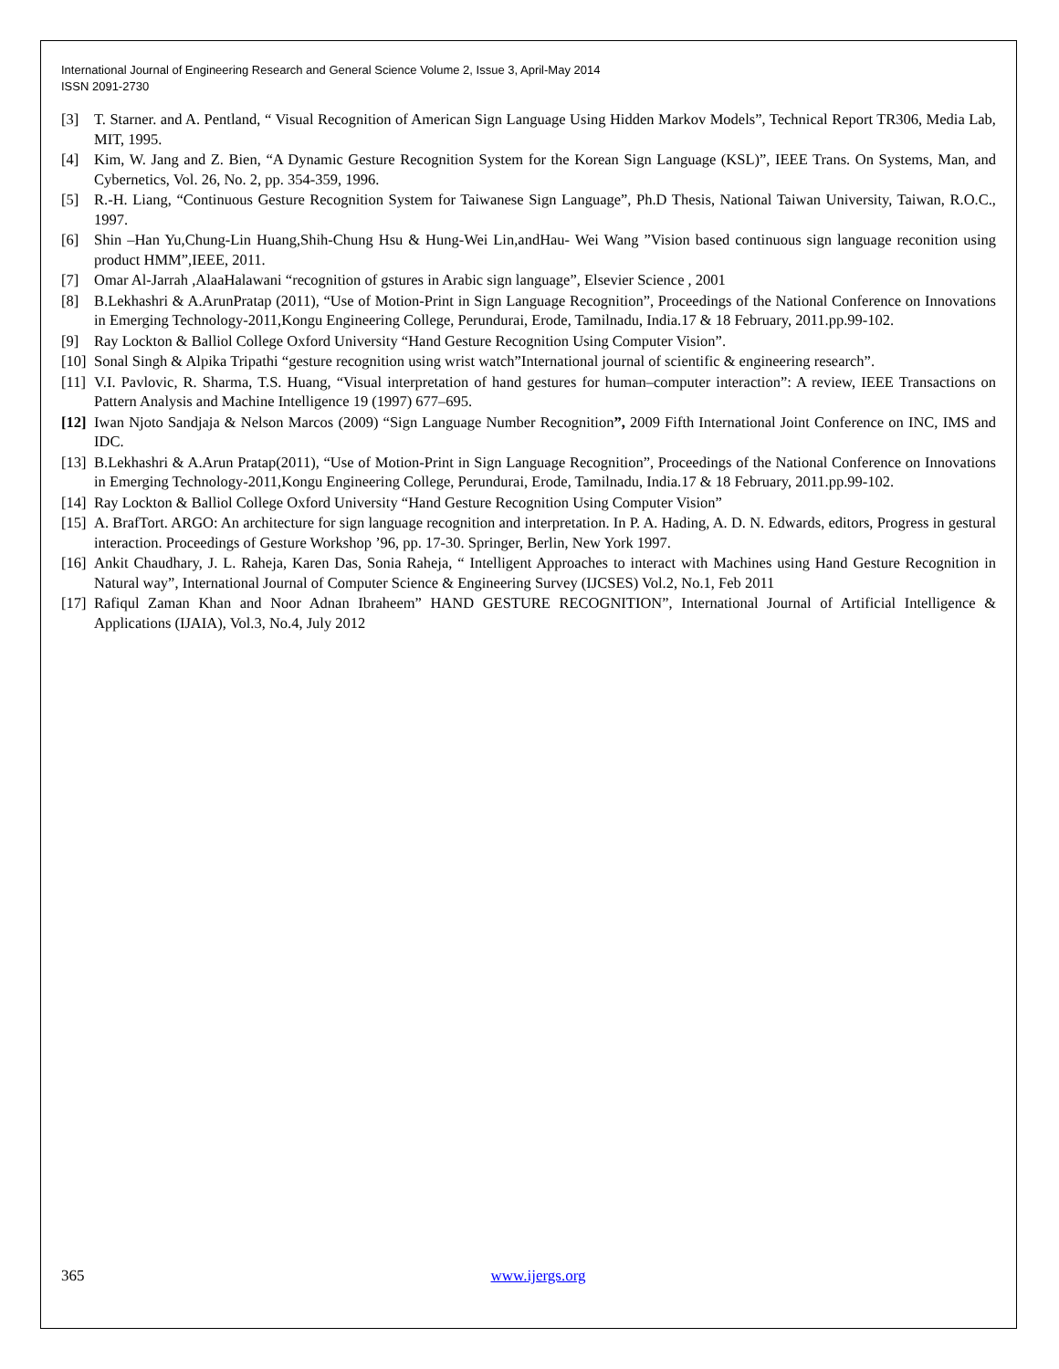International Journal of Engineering Research and General Science Volume 2, Issue 3, April-May 2014
ISSN 2091-2730
[3] T. Starner. and A. Pentland, “ Visual Recognition of American Sign Language Using Hidden Markov Models”, Technical Report TR306, Media Lab, MIT, 1995.
[4] Kim, W. Jang and Z. Bien, “A Dynamic Gesture Recognition System for the Korean Sign Language (KSL)”, IEEE Trans. On Systems, Man, and Cybernetics, Vol. 26, No. 2, pp. 354-359, 1996.
[5] R.-H. Liang, “Continuous Gesture Recognition System for Taiwanese Sign Language”, Ph.D Thesis, National Taiwan University, Taiwan, R.O.C., 1997.
[6] Shin –Han Yu,Chung-Lin Huang,Shih-Chung Hsu & Hung-Wei Lin,andHau- Wei Wang ”Vision based continuous sign language reconition using product HMM”,IEEE, 2011.
[7] Omar Al-Jarrah ,AlaaHalawani “recognition of gstures in Arabic sign language”, Elsevier Science , 2001
[8] B.Lekhashri & A.ArunPratap (2011), “Use of Motion-Print in Sign Language Recognition”, Proceedings of the National Conference on Innovations in Emerging Technology-2011,Kongu Engineering College, Perundurai, Erode, Tamilnadu, India.17 & 18 February, 2011.pp.99-102.
[9] Ray Lockton & Balliol College Oxford University “Hand Gesture Recognition Using Computer Vision”.
[10] Sonal Singh & Alpika Tripathi “gesture recognition using wrist watch”International journal of scientific & engineering research”.
[11] V.I. Pavlovic, R. Sharma, T.S. Huang, “Visual interpretation of hand gestures for human–computer interaction”: A review, IEEE Transactions on Pattern Analysis and Machine Intelligence 19 (1997) 677–695.
[12] Iwan Njoto Sandjaja & Nelson Marcos (2009) “Sign Language Number Recognition”, 2009 Fifth International Joint Conference on INC, IMS and IDC.
[13] B.Lekhashri & A.Arun Pratap(2011), “Use of Motion-Print in Sign Language Recognition”, Proceedings of the National Conference on Innovations in Emerging Technology-2011,Kongu Engineering College, Perundurai, Erode, Tamilnadu, India.17 & 18 February, 2011.pp.99-102.
[14] Ray Lockton & Balliol College Oxford University “Hand Gesture Recognition Using Computer Vision”
[15] A. BrafTort. ARGO: An architecture for sign language recognition and interpretation. In P. A. Hading, A. D. N. Edwards, editors, Progress in gestural interaction. Proceedings of Gesture Workshop ’96, pp. 17-30. Springer, Berlin, New York 1997.
[16] Ankit Chaudhary, J. L. Raheja, Karen Das, Sonia Raheja, “ Intelligent Approaches to interact with Machines using Hand Gesture Recognition in Natural way”, International Journal of Computer Science & Engineering Survey (IJCSES) Vol.2, No.1, Feb 2011
[17] Rafiqul Zaman Khan and Noor Adnan Ibraheem” HAND GESTURE RECOGNITION”, International Journal of Artificial Intelligence & Applications (IJAIA), Vol.3, No.4, July 2012
365 www.ijergs.org